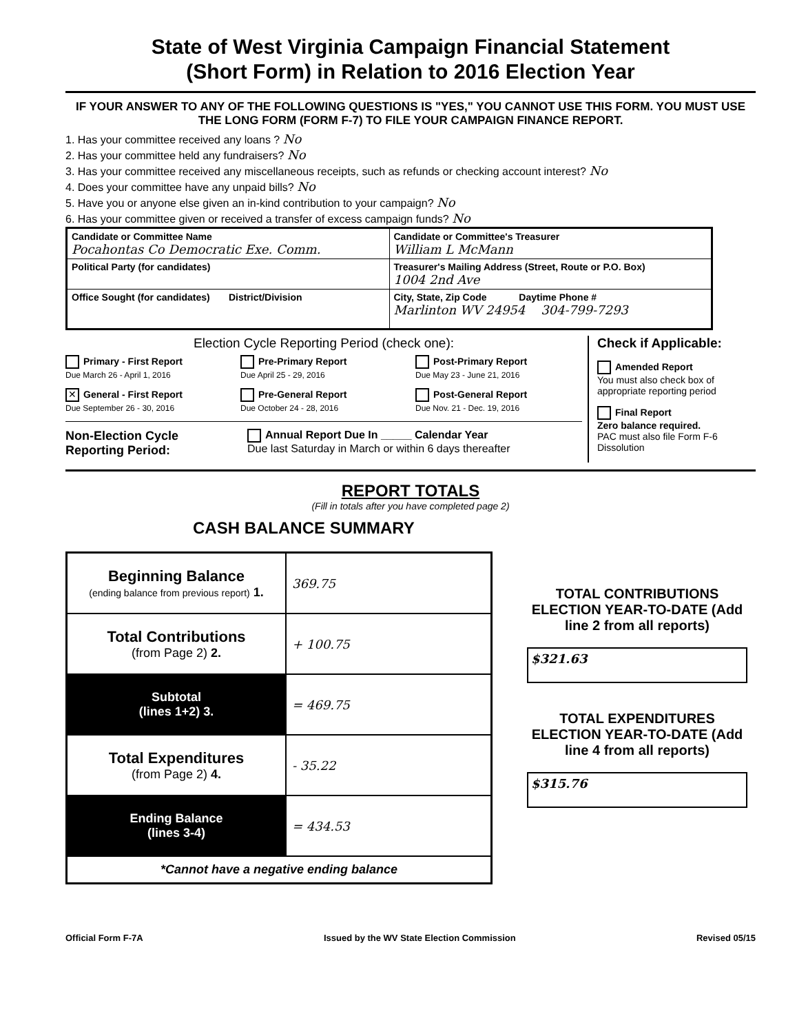State of West Virginia Campaign Financial Statement
(Short Form) in Relation to 2016 Election Year
IF YOUR ANSWER TO ANY OF THE FOLLOWING QUESTIONS IS "YES," YOU CANNOT USE THIS FORM. YOU MUST USE THE LONG FORM (FORM F-7) TO FILE YOUR CAMPAIGN FINANCE REPORT.
1. Has your committee received any loans ? No
2. Has your committee held any fundraisers? No
3. Has your committee received any miscellaneous receipts, such as refunds or checking account interest? No
4. Does your committee have any unpaid bills? No
5. Have you or anyone else given an in-kind contribution to your campaign? No
6. Has your committee given or received a transfer of excess campaign funds? No
| Candidate or Committee Name Pocahontas Co Democratic Exe. Comm. | Candidate or Committee's Treasurer William L McMann |
| Political Party (for candidates) | Treasurer's Mailing Address (Street, Route or P.O. Box) 1004 2nd Ave |
| Office Sought (for candidates) District/Division | City, State, Zip Code Daytime Phone # Marlinton WV 24954 304-799-7293 |
Election Cycle Reporting Period (check one):
Primary - First Report
Due March 26 - April 1, 2016
Pre-Primary Report
Due April 25 - 29, 2016
Post-Primary Report
Due May 23 - June 21, 2016
✕ General - First Report
Due September 26 - 30, 2016
Pre-General Report
Due October 24 - 28, 2016
Post-General Report
Due Nov. 21 - Dec. 19, 2016
Non-Election Cycle
Reporting Period:
Annual Report Due In _____ Calendar Year
Due last Saturday in March or within 6 days thereafter
Check if Applicable:
Amended Report
You must also check box of appropriate reporting period
Final Report
Zero balance required.
PAC must also file Form F-6 Dissolution
REPORT TOTALS
(Fill in totals after you have completed page 2)
CASH BALANCE SUMMARY
| Beginning Balance (ending balance from previous report) 1. | 369.75 |
| Total Contributions (from Page 2) 2. | + 100.75 |
| Subtotal (lines 1+2) 3. | = 469.75 |
| Total Expenditures (from Page 2) 4. | - 35.22 |
| Ending Balance (lines 3-4) | = 434.53 |
| *Cannot have a negative ending balance | |
TOTAL CONTRIBUTIONS ELECTION YEAR-TO-DATE (Add line 2 from all reports)
$321.63
TOTAL EXPENDITURES ELECTION YEAR-TO-DATE (Add line 4 from all reports)
$315.76
Official Form F-7A Issued by the WV State Election Commission Revised 05/15